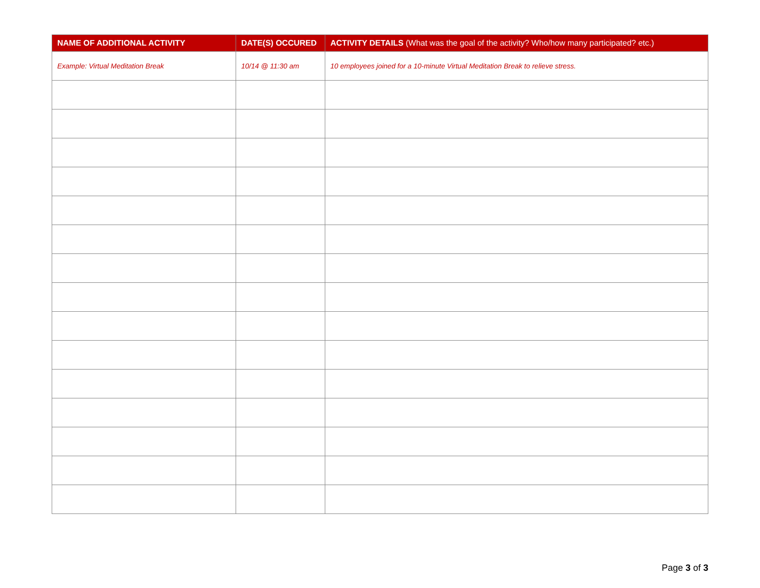| NAME OF ADDITIONAL ACTIVITY | DATE(S) OCCURED | ACTIVITY DETAILS (What was the goal of the activity? Who/how many participated? etc.) |
| --- | --- | --- |
| Example: Virtual Meditation Break | 10/14 @ 11:30 am | 10 employees joined for a 10-minute Virtual Meditation Break to relieve stress. |
Page 3 of 3